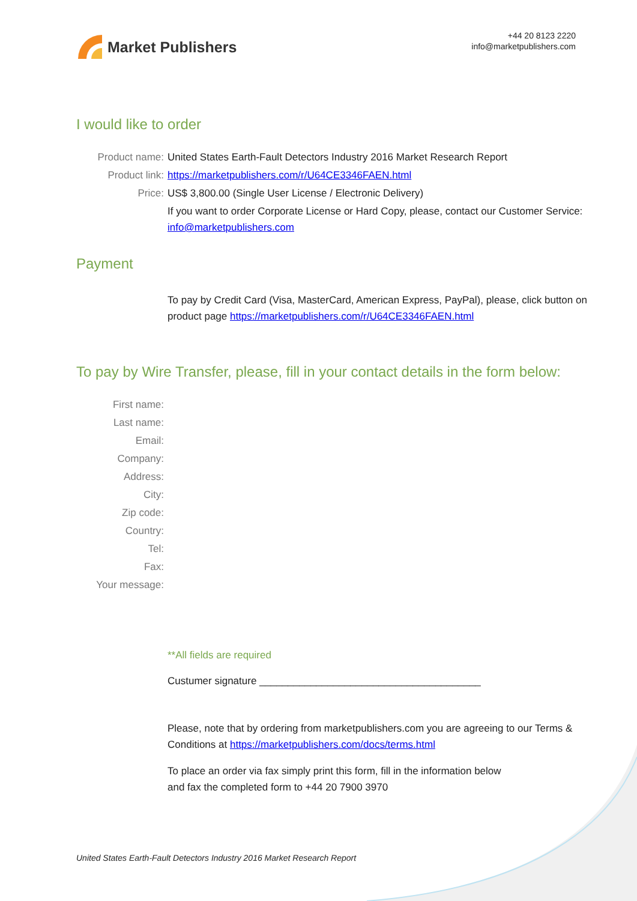Market Publishers
+44 20 8123 2220
info@marketpublishers.com
I would like to order
Product name: United States Earth-Fault Detectors Industry 2016 Market Research Report
Product link: https://marketpublishers.com/r/U64CE3346FAEN.html
Price: US$ 3,800.00 (Single User License / Electronic Delivery)
If you want to order Corporate License or Hard Copy, please, contact our Customer Service:
info@marketpublishers.com
Payment
To pay by Credit Card (Visa, MasterCard, American Express, PayPal), please, click button on product page https://marketpublishers.com/r/U64CE3346FAEN.html
To pay by Wire Transfer, please, fill in your contact details in the form below:
First name:
Last name:
Email:
Company:
Address:
City:
Zip code:
Country:
Tel:
Fax:
Your message:
**All fields are required
Custumer signature _______________________________________
Please, note that by ordering from marketpublishers.com you are agreeing to our Terms & Conditions at https://marketpublishers.com/docs/terms.html
To place an order via fax simply print this form, fill in the information below
and fax the completed form to +44 20 7900 3970
United States Earth-Fault Detectors Industry 2016 Market Research Report